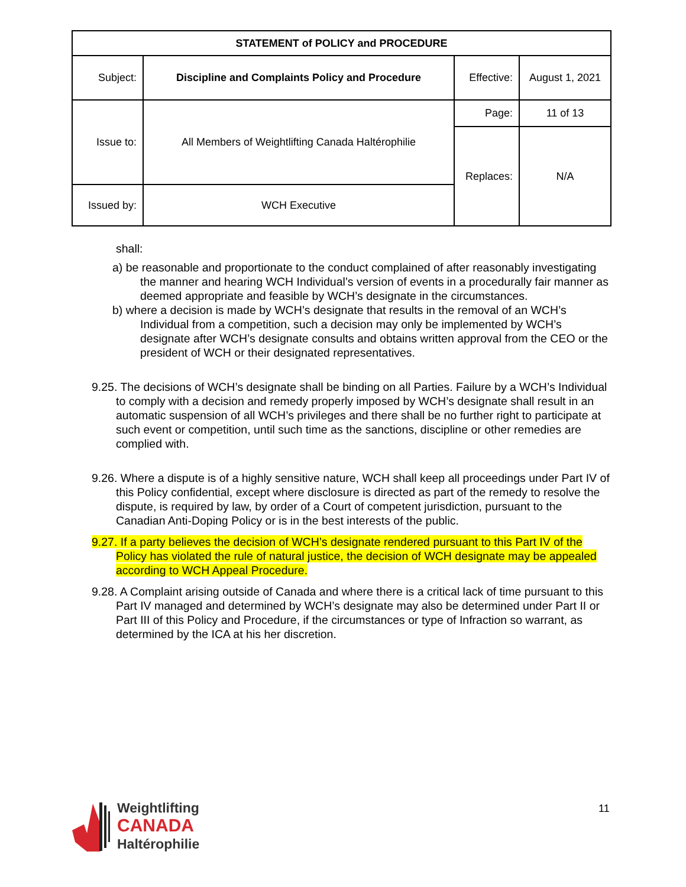| STATEMENT of POLICY and PROCEDURE | | | |
| --- | --- | --- | --- |
| Subject: | Discipline and Complaints Policy and Procedure | Effective: | August 1, 2021 |
| Issue to: | All Members of Weightlifting Canada Haltérophilie | Page: | 11 of 13 |
| | | Replaces: | N/A |
| Issued by: | WCH Executive | | |
shall:
a) be reasonable and proportionate to the conduct complained of after reasonably investigating the manner and hearing WCH Individual’s version of events in a procedurally fair manner as deemed appropriate and feasible by WCH’s designate in the circumstances.
b) where a decision is made by WCH’s designate that results in the removal of an WCH’s Individual from a competition, such a decision may only be implemented by WCH’s designate after WCH’s designate consults and obtains written approval from the CEO or the president of WCH or their designated representatives.
9.25. The decisions of WCH’s designate shall be binding on all Parties. Failure by a WCH’s Individual to comply with a decision and remedy properly imposed by WCH’s designate shall result in an automatic suspension of all WCH’s privileges and there shall be no further right to participate at such event or competition, until such time as the sanctions, discipline or other remedies are complied with.
9.26. Where a dispute is of a highly sensitive nature, WCH shall keep all proceedings under Part IV of this Policy confidential, except where disclosure is directed as part of the remedy to resolve the dispute, is required by law, by order of a Court of competent jurisdiction, pursuant to the Canadian Anti-Doping Policy or is in the best interests of the public.
9.27. If a party believes the decision of WCH’s designate rendered pursuant to this Part IV of the Policy has violated the rule of natural justice, the decision of WCH designate may be appealed according to WCH Appeal Procedure.
9.28. A Complaint arising outside of Canada and where there is a critical lack of time pursuant to this Part IV managed and determined by WCH’s designate may also be determined under Part II or Part III of this Policy and Procedure, if the circumstances or type of Infraction so warrant, as determined by the ICA at his her discretion.
Weightlifting
CANADA
Haltérophilie
11